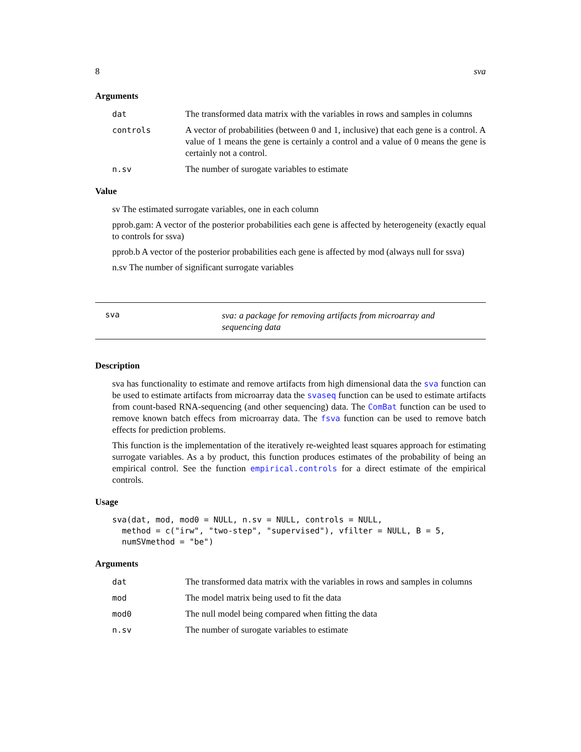8 sva
Arguments
dat The transformed data matrix with the variables in rows and samples in columns
controls A vector of probabilities (between 0 and 1, inclusive) that each gene is a control. A value of 1 means the gene is certainly a control and a value of 0 means the gene is certainly not a control.
n.sv The number of surogate variables to estimate
Value
sv The estimated surrogate variables, one in each column
pprob.gam: A vector of the posterior probabilities each gene is affected by heterogeneity (exactly equal to controls for ssva)
pprob.b A vector of the posterior probabilities each gene is affected by mod (always null for ssva)
n.sv The number of significant surrogate variables
sva
sva: a package for removing artifacts from microarray and sequencing data
Description
sva has functionality to estimate and remove artifacts from high dimensional data the sva function can be used to estimate artifacts from microarray data the svaseq function can be used to estimate artifacts from count-based RNA-sequencing (and other sequencing) data. The ComBat function can be used to remove known batch effecs from microarray data. The fsva function can be used to remove batch effects for prediction problems.
This function is the implementation of the iteratively re-weighted least squares approach for estimating surrogate variables. As a by product, this function produces estimates of the probability of being an empirical control. See the function empirical.controls for a direct estimate of the empirical controls.
Usage
sva(dat, mod, mod0 = NULL, n.sv = NULL, controls = NULL,
  method = c("irw", "two-step", "supervised"), vfilter = NULL, B = 5,
  numSVmethod = "be")
Arguments
dat The transformed data matrix with the variables in rows and samples in columns
mod The model matrix being used to fit the data
mod0 The null model being compared when fitting the data
n.sv The number of surogate variables to estimate